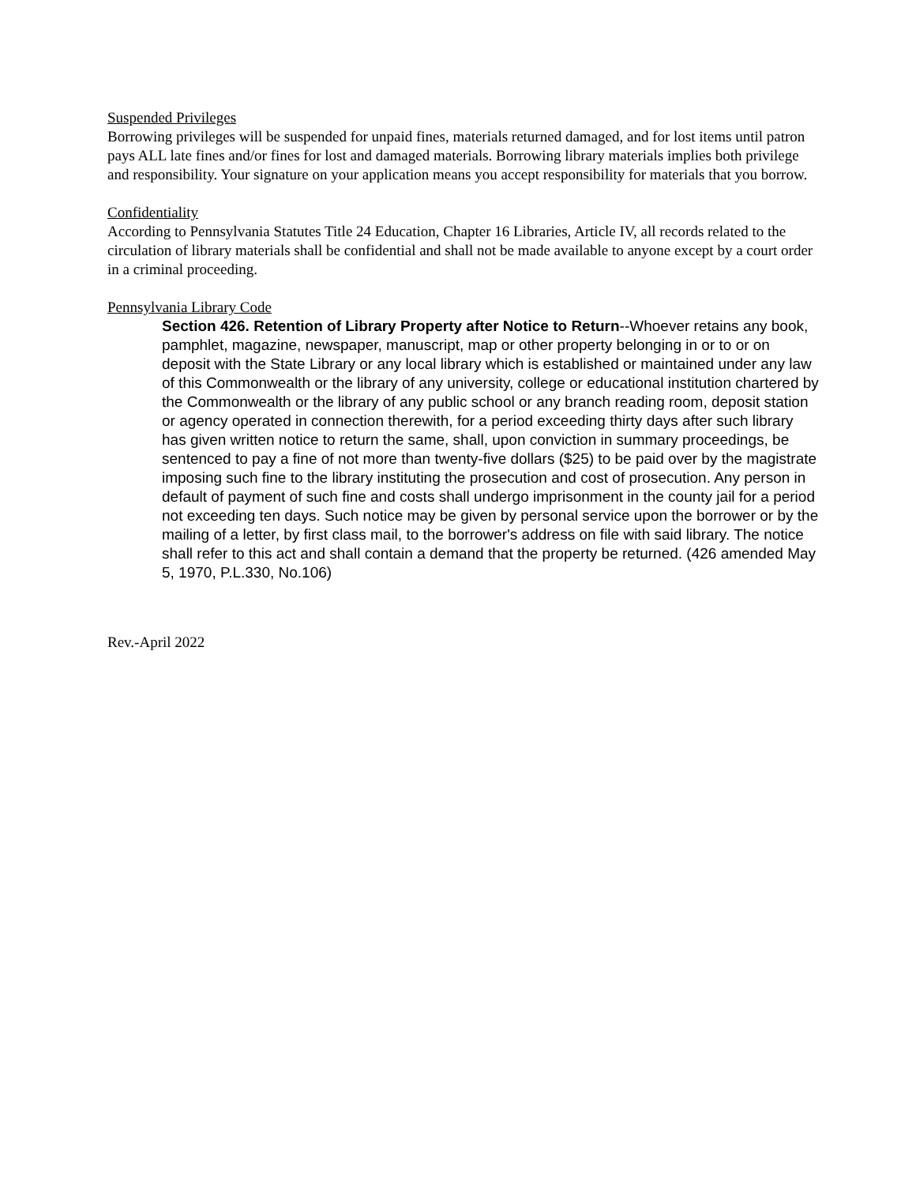Suspended Privileges
Borrowing privileges will be suspended for unpaid fines, materials returned damaged, and for lost items until patron pays ALL late fines and/or fines for lost and damaged materials. Borrowing library materials implies both privilege and responsibility. Your signature on your application means you accept responsibility for materials that you borrow.
Confidentiality
According to Pennsylvania Statutes Title 24 Education, Chapter 16 Libraries, Article IV, all records related to the circulation of library materials shall be confidential and shall not be made available to anyone except by a court order in a criminal proceeding.
Pennsylvania Library Code
Section 426. Retention of Library Property after Notice to Return--Whoever retains any book, pamphlet, magazine, newspaper, manuscript, map or other property belonging in or to or on deposit with the State Library or any local library which is established or maintained under any law of this Commonwealth or the library of any university, college or educational institution chartered by the Commonwealth or the library of any public school or any branch reading room, deposit station or agency operated in connection therewith, for a period exceeding thirty days after such library has given written notice to return the same, shall, upon conviction in summary proceedings, be sentenced to pay a fine of not more than twenty-five dollars ($25) to be paid over by the magistrate imposing such fine to the library instituting the prosecution and cost of prosecution. Any person in default of payment of such fine and costs shall undergo imprisonment in the county jail for a period not exceeding ten days. Such notice may be given by personal service upon the borrower or by the mailing of a letter, by first class mail, to the borrower's address on file with said library. The notice shall refer to this act and shall contain a demand that the property be returned. (426 amended May 5, 1970, P.L.330, No.106)
Rev.-April 2022